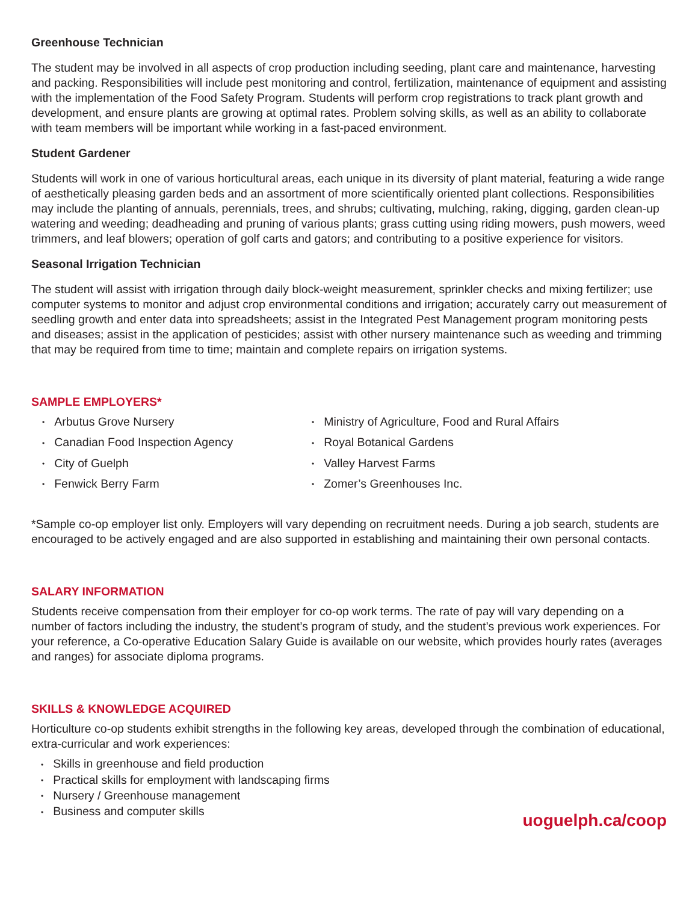Greenhouse Technician
The student may be involved in all aspects of crop production including seeding, plant care and maintenance, harvesting and packing. Responsibilities will include pest monitoring and control, fertilization, maintenance of equipment and assisting with the implementation of the Food Safety Program. Students will perform crop registrations to track plant growth and development, and ensure plants are growing at optimal rates. Problem solving skills, as well as an ability to collaborate with team members will be important while working in a fast-paced environment.
Student Gardener
Students will work in one of various horticultural areas, each unique in its diversity of plant material, featuring a wide range of aesthetically pleasing garden beds and an assortment of more scientifically oriented plant collections. Responsibilities may include the planting of annuals, perennials, trees, and shrubs; cultivating, mulching, raking, digging, garden clean-up watering and weeding; deadheading and pruning of various plants; grass cutting using riding mowers, push mowers, weed trimmers, and leaf blowers; operation of golf carts and gators; and contributing to a positive experience for visitors.
Seasonal Irrigation Technician
The student will assist with irrigation through daily block-weight measurement, sprinkler checks and mixing fertilizer; use computer systems to monitor and adjust crop environmental conditions and irrigation; accurately carry out measurement of seedling growth and enter data into spreadsheets; assist in the Integrated Pest Management program monitoring pests and diseases; assist in the application of pesticides; assist with other nursery maintenance such as weeding and trimming that may be required from time to time; maintain and complete repairs on irrigation systems.
SAMPLE EMPLOYERS*
• Arbutus Grove Nursery
• Canadian Food Inspection Agency
• City of Guelph
• Fenwick Berry Farm
• Ministry of Agriculture, Food and Rural Affairs
• Royal Botanical Gardens
• Valley Harvest Farms
• Zomer’s Greenhouses Inc.
*Sample co-op employer list only. Employers will vary depending on recruitment needs. During a job search, students are encouraged to be actively engaged and are also supported in establishing and maintaining their own personal contacts.
SALARY INFORMATION
Students receive compensation from their employer for co-op work terms. The rate of pay will vary depending on a number of factors including the industry, the student’s program of study, and the student’s previous work experiences. For your reference, a Co-operative Education Salary Guide is available on our website, which provides hourly rates (averages and ranges) for associate diploma programs.
SKILLS & KNOWLEDGE ACQUIRED
Horticulture co-op students exhibit strengths in the following key areas, developed through the combination of educational, extra-curricular and work experiences:
• Skills in greenhouse and field production
• Practical skills for employment with landscaping firms
• Nursery / Greenhouse management
• Business and computer skills
uoguelph.ca/coop